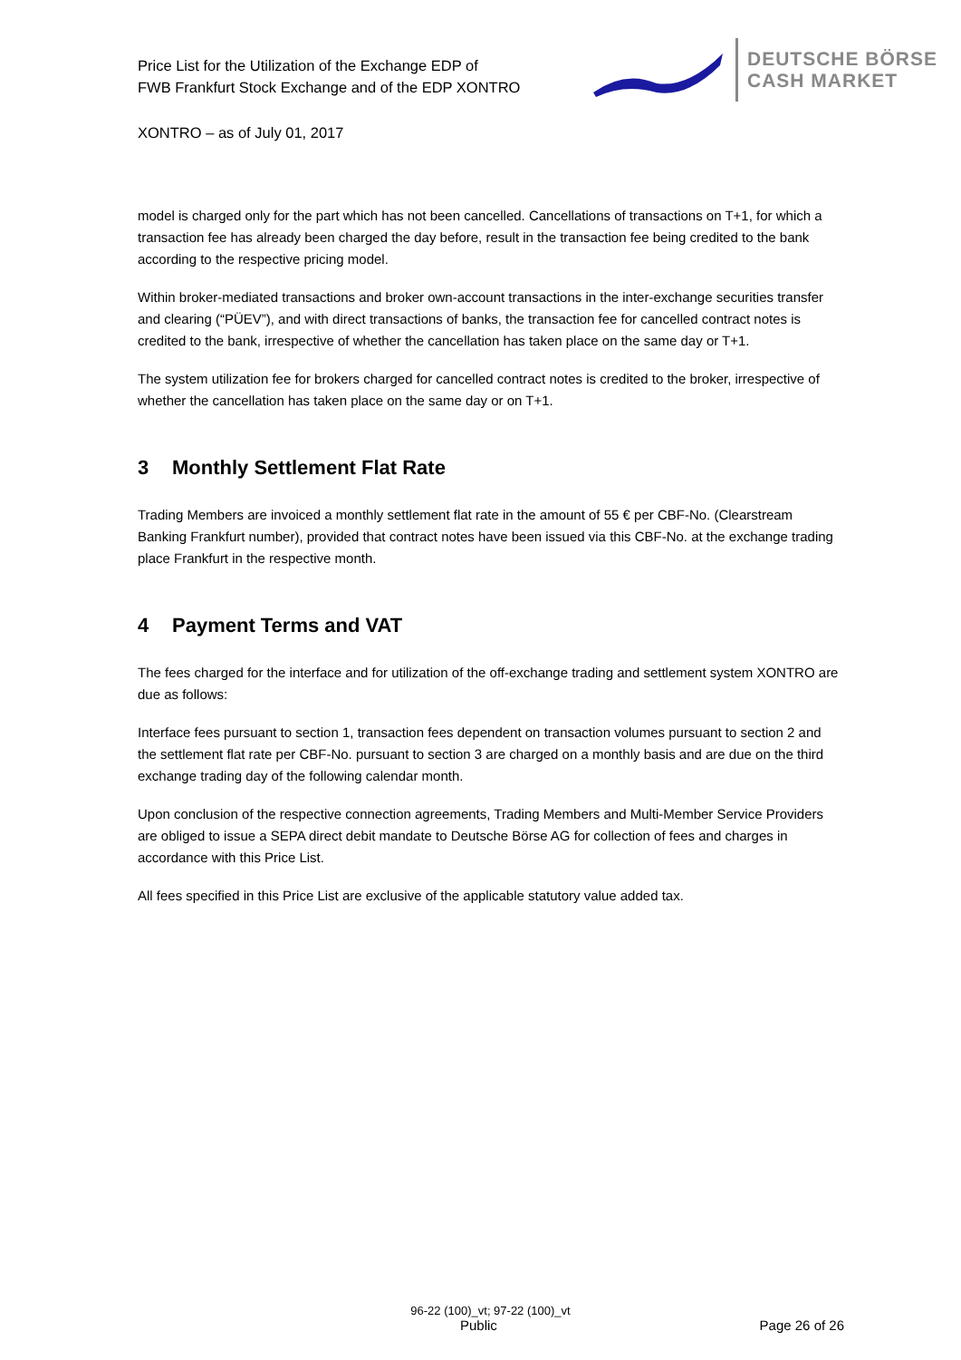Price List for the Utilization of the Exchange EDP of
FWB Frankfurt Stock Exchange and of the EDP XONTRO
DEUTSCHE BÖRSE
CASH MARKET
XONTRO – as of July 01, 2017
model is charged only for the part which has not been cancelled. Cancellations of transactions on T+1, for which a transaction fee has already been charged the day before, result in the transaction fee being credited to the bank according to the respective pricing model.
Within broker-mediated transactions and broker own-account transactions in the inter-exchange securities transfer and clearing (“PÜEV”), and with direct transactions of banks, the transaction fee for cancelled contract notes is credited to the bank, irrespective of whether the cancellation has taken place on the same day or T+1.
The system utilization fee for brokers charged for cancelled contract notes is credited to the broker, irrespective of whether the cancellation has taken place on the same day or on T+1.
3 Monthly Settlement Flat Rate
Trading Members are invoiced a monthly settlement flat rate in the amount of 55 € per CBF-No. (Clearstream Banking Frankfurt number), provided that contract notes have been issued via this CBF-No. at the exchange trading place Frankfurt in the respective month.
4 Payment Terms and VAT
The fees charged for the interface and for utilization of the off-exchange trading and settlement system XONTRO are due as follows:
Interface fees pursuant to section 1, transaction fees dependent on transaction volumes pursuant to section 2 and the settlement flat rate per CBF-No. pursuant to section 3 are charged on a monthly basis and are due on the third exchange trading day of the following calendar month.
Upon conclusion of the respective connection agreements, Trading Members and Multi-Member Service Providers are obliged to issue a SEPA direct debit mandate to Deutsche Börse AG for collection of fees and charges in accordance with this Price List.
All fees specified in this Price List are exclusive of the applicable statutory value added tax.
96-22 (100)_vt; 97-22 (100)_vt
Public Page 26 of 26